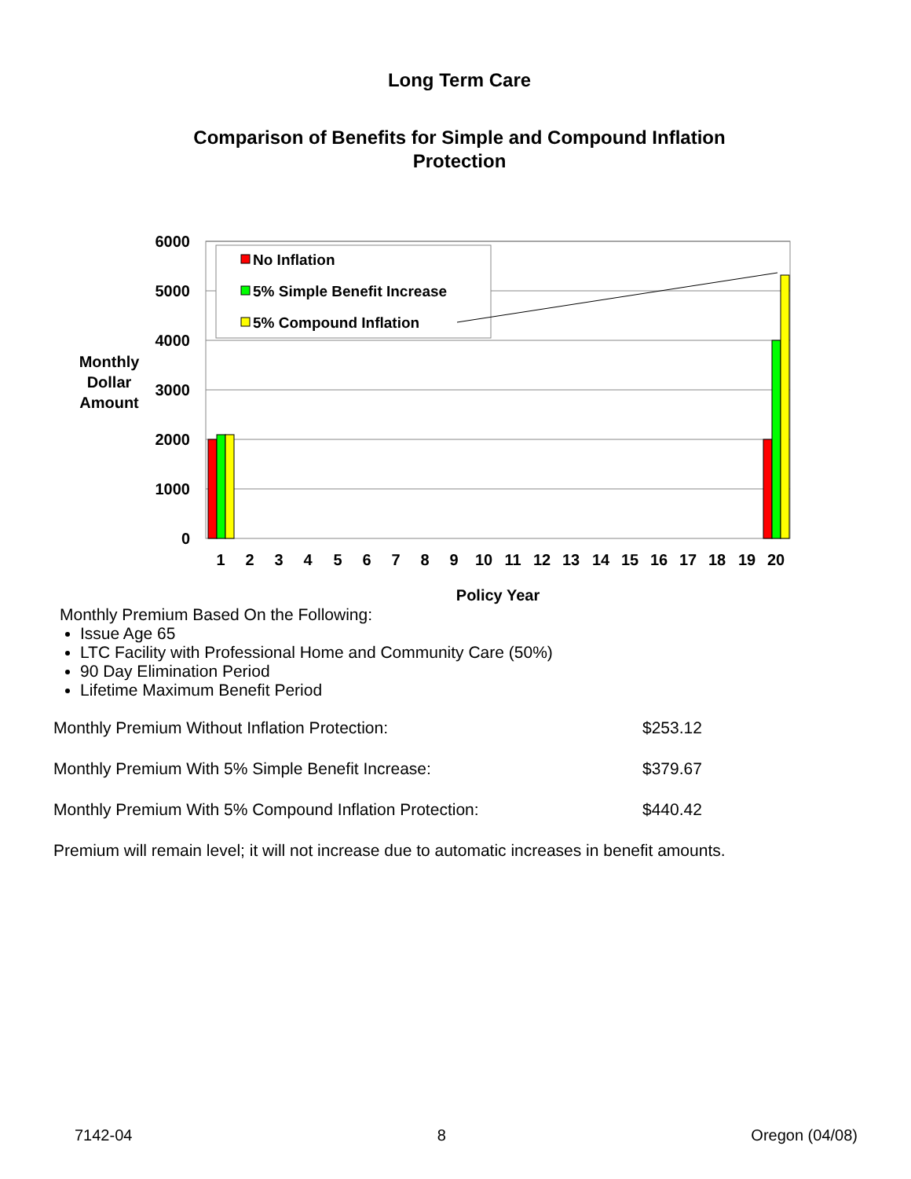Long Term Care
Comparison of Benefits for Simple and Compound Inflation Protection
6000
5000
4000
3000
2000
1000
0
Monthly
Dollar
Amount
Policy Year
1
2
3
4
5
6
7
8
9
10
11
12
13
14
15
16
17
18
19
20
No Inflation
5% Simple Benefit Increase
5% Compound Inflation
Monthly Premium Based On the Following:
Issue Age 65
LTC Facility with Professional Home and Community Care (50%)
90 Day Elimination Period
Lifetime Maximum Benefit Period
| Monthly Premium Without Inflation Protection: | $253.12 |
| Monthly Premium With 5% Simple Benefit Increase: | $379.67 |
| Monthly Premium With 5% Compound Inflation Protection: | $440.42 |
Premium will remain level; it will not increase due to automatic increases in benefit amounts.
7142-04 8 Oregon (04/08)